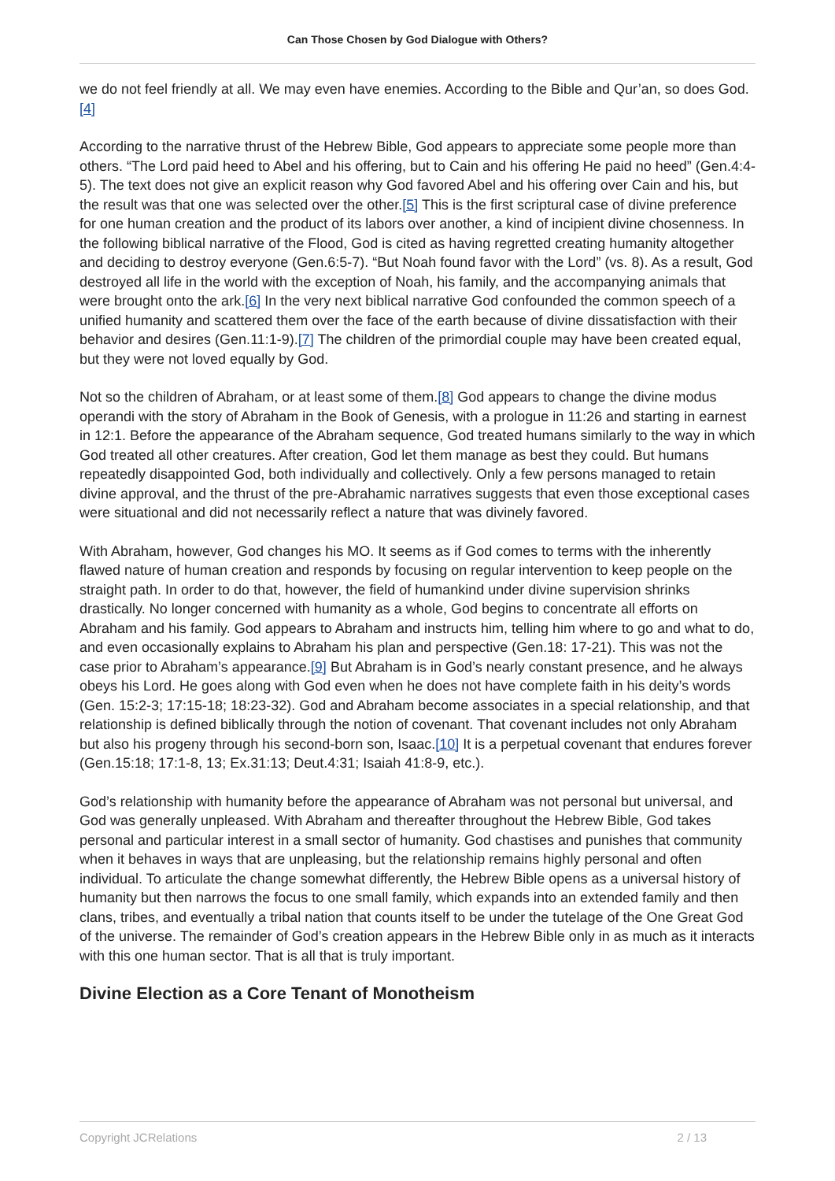Can Those Chosen by God Dialogue with Others?
we do not feel friendly at all. We may even have enemies. According to the Bible and Qur’an, so does God.[4]
According to the narrative thrust of the Hebrew Bible, God appears to appreciate some people more than others. “The Lord paid heed to Abel and his offering, but to Cain and his offering He paid no heed” (Gen.4:4-5). The text does not give an explicit reason why God favored Abel and his offering over Cain and his, but the result was that one was selected over the other.[5] This is the first scriptural case of divine preference for one human creation and the product of its labors over another, a kind of incipient divine chosenness. In the following biblical narrative of the Flood, God is cited as having regretted creating humanity altogether and deciding to destroy everyone (Gen.6:5-7). “But Noah found favor with the Lord” (vs. 8). As a result, God destroyed all life in the world with the exception of Noah, his family, and the accompanying animals that were brought onto the ark.[6] In the very next biblical narrative God confounded the common speech of a unified humanity and scattered them over the face of the earth because of divine dissatisfaction with their behavior and desires (Gen.11:1-9).[7] The children of the primordial couple may have been created equal, but they were not loved equally by God.
Not so the children of Abraham, or at least some of them.[8] God appears to change the divine modus operandi with the story of Abraham in the Book of Genesis, with a prologue in 11:26 and starting in earnest in 12:1. Before the appearance of the Abraham sequence, God treated humans similarly to the way in which God treated all other creatures. After creation, God let them manage as best they could. But humans repeatedly disappointed God, both individually and collectively. Only a few persons managed to retain divine approval, and the thrust of the pre-Abrahamic narratives suggests that even those exceptional cases were situational and did not necessarily reflect a nature that was divinely favored.
With Abraham, however, God changes his MO. It seems as if God comes to terms with the inherently flawed nature of human creation and responds by focusing on regular intervention to keep people on the straight path. In order to do that, however, the field of humankind under divine supervision shrinks drastically. No longer concerned with humanity as a whole, God begins to concentrate all efforts on Abraham and his family. God appears to Abraham and instructs him, telling him where to go and what to do, and even occasionally explains to Abraham his plan and perspective (Gen.18: 17-21). This was not the case prior to Abraham’s appearance.[9] But Abraham is in God’s nearly constant presence, and he always obeys his Lord. He goes along with God even when he does not have complete faith in his deity’s words (Gen. 15:2-3; 17:15-18; 18:23-32). God and Abraham become associates in a special relationship, and that relationship is defined biblically through the notion of covenant. That covenant includes not only Abraham but also his progeny through his second-born son, Isaac.[10] It is a perpetual covenant that endures forever (Gen.15:18; 17:1-8, 13; Ex.31:13; Deut.4:31; Isaiah 41:8-9, etc.).
God’s relationship with humanity before the appearance of Abraham was not personal but universal, and God was generally unpleased. With Abraham and thereafter throughout the Hebrew Bible, God takes personal and particular interest in a small sector of humanity. God chastises and punishes that community when it behaves in ways that are unpleasing, but the relationship remains highly personal and often individual. To articulate the change somewhat differently, the Hebrew Bible opens as a universal history of humanity but then narrows the focus to one small family, which expands into an extended family and then clans, tribes, and eventually a tribal nation that counts itself to be under the tutelage of the One Great God of the universe. The remainder of God’s creation appears in the Hebrew Bible only in as much as it interacts with this one human sector. That is all that is truly important.
Divine Election as a Core Tenant of Monotheism
Copyright JCRelations 2 / 13